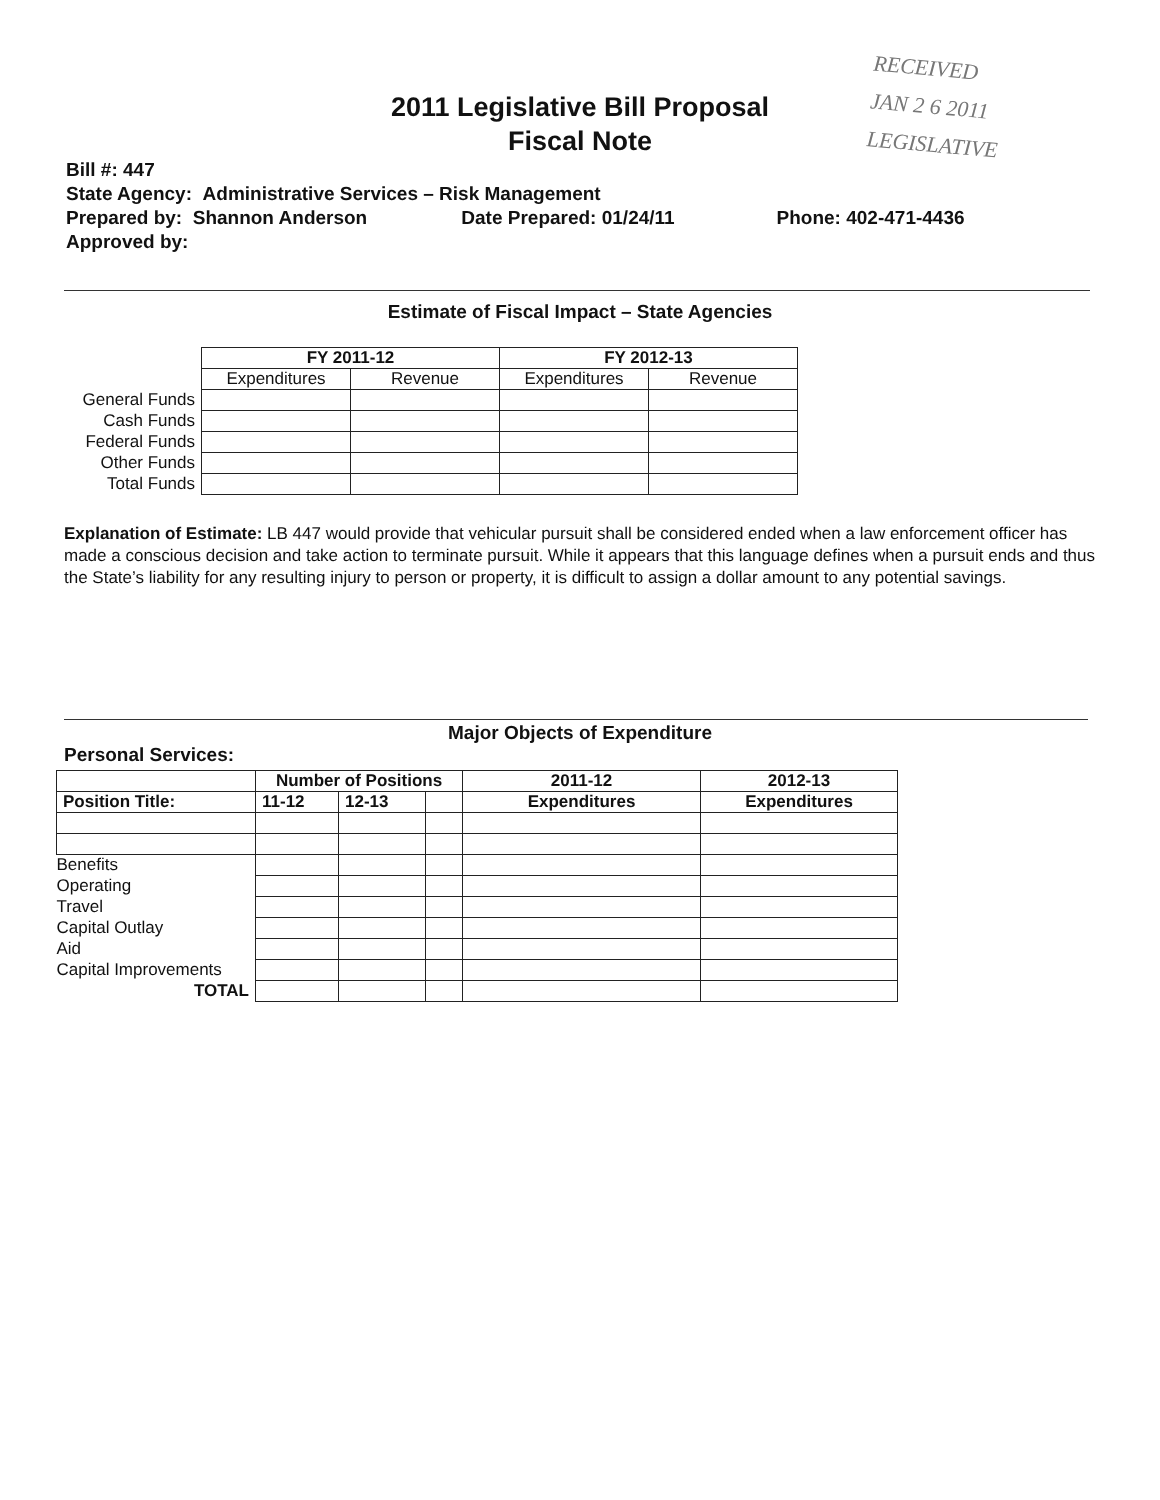RECEIVED
JAN 2 6 2011
LEGISLATIVE
2011 Legislative Bill Proposal
Fiscal Note
Bill #: 447
State Agency: Administrative Services – Risk Management
Prepared by: Shannon Anderson Date Prepared: 01/24/11 Phone: 402-471-4436
Approved by:
Estimate of Fiscal Impact – State Agencies
| | FY 2011-12 | | FY 2012-13 | |
| | Expenditures | Revenue | Expenditures | Revenue |
| General Funds | | | | |
| Cash Funds | | | | |
| Federal Funds | | | | |
| Other Funds | | | | |
| Total Funds | | | | |
Explanation of Estimate: LB 447 would provide that vehicular pursuit shall be considered ended when a law enforcement officer has made a conscious decision and take action to terminate pursuit. While it appears that this language defines when a pursuit ends and thus the State’s liability for any resulting injury to person or property, it is difficult to assign a dollar amount to any potential savings.
Major Objects of Expenditure
Personal Services:
| | Number of Positions | | | 2011-12 | 2012-13 |
| --- | --- | --- | --- | --- | --- |
| Position Title: | 11-12 | 12-13 | | Expenditures | Expenditures |
| Benefits | | | | | |
| Operating | | | | | |
| Travel | | | | | |
| Capital Outlay | | | | | |
| Aid | | | | | |
| Capital Improvements | | | | | |
| TOTAL | | | | | |